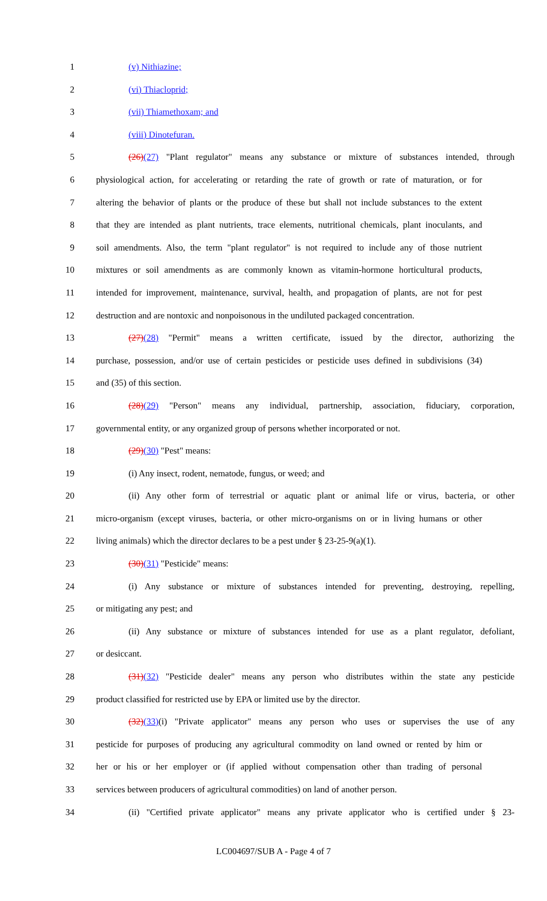1 (v) Nithiazine;
2 (vi) Thiacloprid;
3 (vii) Thiamethoxam; and
4 (viii) Dinotefuran.
5 (26)(27) "Plant regulator" means any substance or mixture of substances intended, through
6 physiological action, for accelerating or retarding the rate of growth or rate of maturation, or for
7 altering the behavior of plants or the produce of these but shall not include substances to the extent
8 that they are intended as plant nutrients, trace elements, nutritional chemicals, plant inoculants, and
9 soil amendments. Also, the term "plant regulator" is not required to include any of those nutrient
10 mixtures or soil amendments as are commonly known as vitamin-hormone horticultural products,
11 intended for improvement, maintenance, survival, health, and propagation of plants, are not for pest
12 destruction and are nontoxic and nonpoisonous in the undiluted packaged concentration.
13 (27)(28) "Permit" means a written certificate, issued by the director, authorizing the
14 purchase, possession, and/or use of certain pesticides or pesticide uses defined in subdivisions (34)
15 and (35) of this section.
16 (28)(29) "Person" means any individual, partnership, association, fiduciary, corporation,
17 governmental entity, or any organized group of persons whether incorporated or not.
18 (29)(30) "Pest" means:
19 (i) Any insect, rodent, nematode, fungus, or weed; and
20 (ii) Any other form of terrestrial or aquatic plant or animal life or virus, bacteria, or other
21 micro-organism (except viruses, bacteria, or other micro-organisms on or in living humans or other
22 living animals) which the director declares to be a pest under § 23-25-9(a)(1).
23 (30)(31) "Pesticide" means:
24 (i) Any substance or mixture of substances intended for preventing, destroying, repelling,
25 or mitigating any pest; and
26 (ii) Any substance or mixture of substances intended for use as a plant regulator, defoliant,
27 or desiccant.
28 (31)(32) "Pesticide dealer" means any person who distributes within the state any pesticide
29 product classified for restricted use by EPA or limited use by the director.
30 (32)(33)(i) "Private applicator" means any person who uses or supervises the use of any
31 pesticide for purposes of producing any agricultural commodity on land owned or rented by him or
32 her or his or her employer or (if applied without compensation other than trading of personal
33 services between producers of agricultural commodities) on land of another person.
34 (ii) "Certified private applicator" means any private applicator who is certified under § 23-
LC004697/SUB A - Page 4 of 7